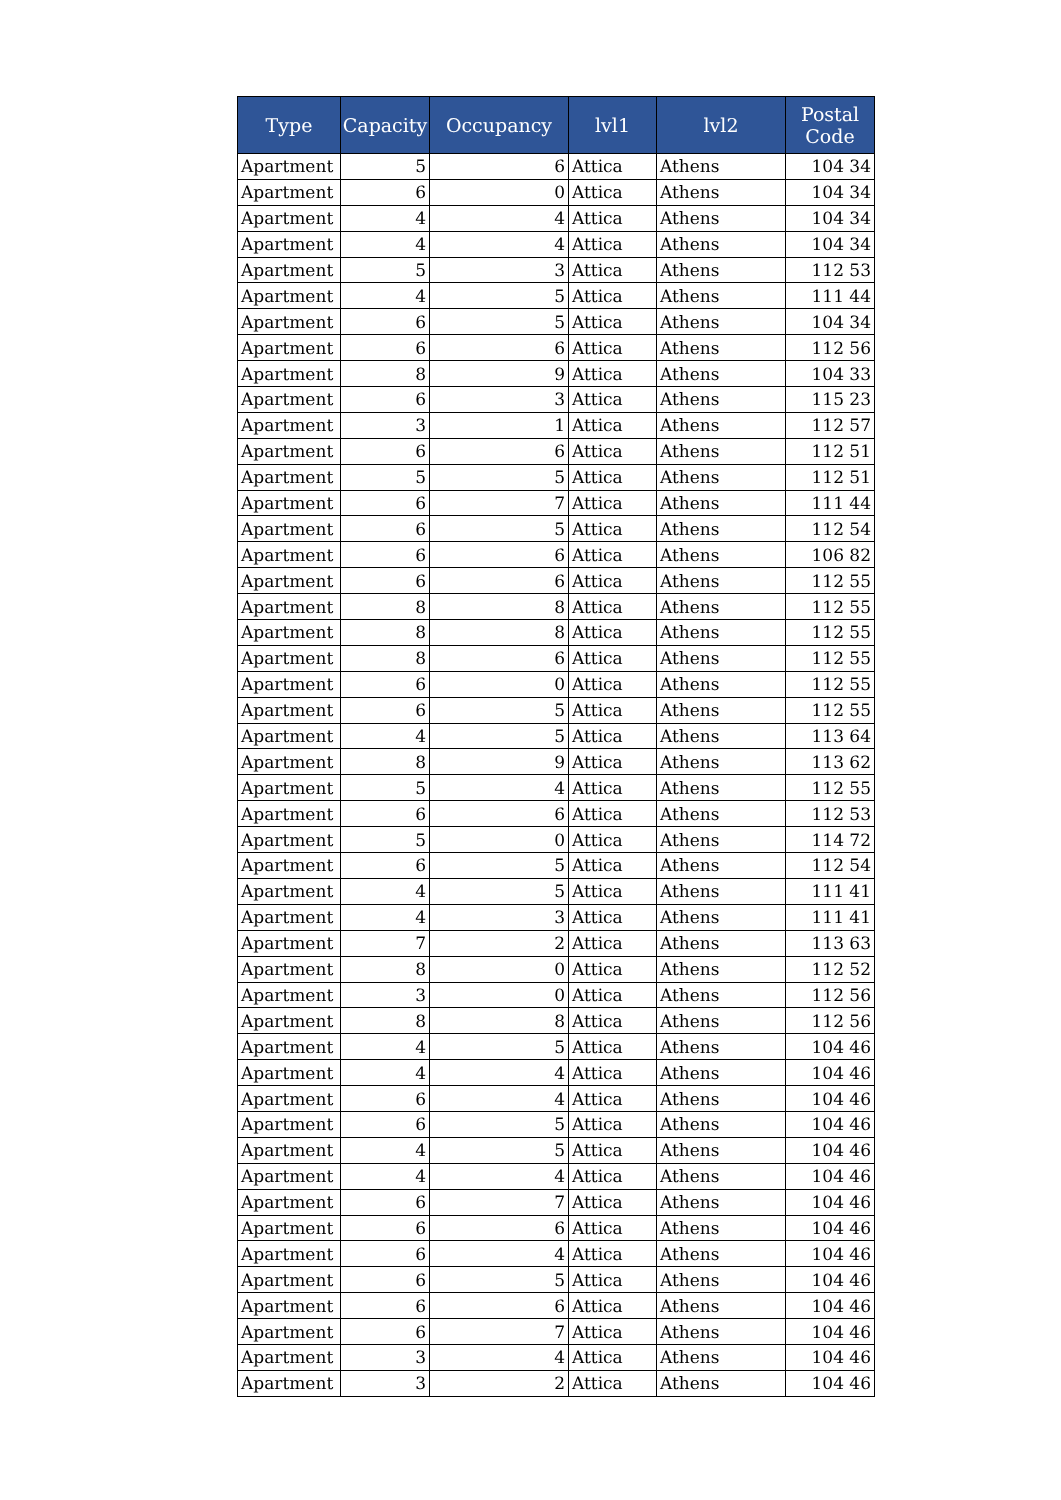| Type | Capacity | Occupancy | lvl1 | lvl2 | Postal Code |
| --- | --- | --- | --- | --- | --- |
| Apartment | 5 | 6 | Attica | Athens | 104 34 |
| Apartment | 6 | 0 | Attica | Athens | 104 34 |
| Apartment | 4 | 4 | Attica | Athens | 104 34 |
| Apartment | 4 | 4 | Attica | Athens | 104 34 |
| Apartment | 5 | 3 | Attica | Athens | 112 53 |
| Apartment | 4 | 5 | Attica | Athens | 111 44 |
| Apartment | 6 | 5 | Attica | Athens | 104 34 |
| Apartment | 6 | 6 | Attica | Athens | 112 56 |
| Apartment | 8 | 9 | Attica | Athens | 104 33 |
| Apartment | 6 | 3 | Attica | Athens | 115 23 |
| Apartment | 3 | 1 | Attica | Athens | 112 57 |
| Apartment | 6 | 6 | Attica | Athens | 112 51 |
| Apartment | 5 | 5 | Attica | Athens | 112 51 |
| Apartment | 6 | 7 | Attica | Athens | 111 44 |
| Apartment | 6 | 5 | Attica | Athens | 112 54 |
| Apartment | 6 | 6 | Attica | Athens | 106 82 |
| Apartment | 6 | 6 | Attica | Athens | 112 55 |
| Apartment | 8 | 8 | Attica | Athens | 112 55 |
| Apartment | 8 | 8 | Attica | Athens | 112 55 |
| Apartment | 8 | 6 | Attica | Athens | 112 55 |
| Apartment | 6 | 0 | Attica | Athens | 112 55 |
| Apartment | 6 | 5 | Attica | Athens | 112 55 |
| Apartment | 4 | 5 | Attica | Athens | 113 64 |
| Apartment | 8 | 9 | Attica | Athens | 113 62 |
| Apartment | 5 | 4 | Attica | Athens | 112 55 |
| Apartment | 6 | 6 | Attica | Athens | 112 53 |
| Apartment | 5 | 0 | Attica | Athens | 114 72 |
| Apartment | 6 | 5 | Attica | Athens | 112 54 |
| Apartment | 4 | 5 | Attica | Athens | 111 41 |
| Apartment | 4 | 3 | Attica | Athens | 111 41 |
| Apartment | 7 | 2 | Attica | Athens | 113 63 |
| Apartment | 8 | 0 | Attica | Athens | 112 52 |
| Apartment | 3 | 0 | Attica | Athens | 112 56 |
| Apartment | 8 | 8 | Attica | Athens | 112 56 |
| Apartment | 4 | 5 | Attica | Athens | 104 46 |
| Apartment | 4 | 4 | Attica | Athens | 104 46 |
| Apartment | 6 | 4 | Attica | Athens | 104 46 |
| Apartment | 6 | 5 | Attica | Athens | 104 46 |
| Apartment | 4 | 5 | Attica | Athens | 104 46 |
| Apartment | 4 | 4 | Attica | Athens | 104 46 |
| Apartment | 6 | 7 | Attica | Athens | 104 46 |
| Apartment | 6 | 6 | Attica | Athens | 104 46 |
| Apartment | 6 | 4 | Attica | Athens | 104 46 |
| Apartment | 6 | 5 | Attica | Athens | 104 46 |
| Apartment | 6 | 6 | Attica | Athens | 104 46 |
| Apartment | 6 | 7 | Attica | Athens | 104 46 |
| Apartment | 3 | 4 | Attica | Athens | 104 46 |
| Apartment | 3 | 2 | Attica | Athens | 104 46 |